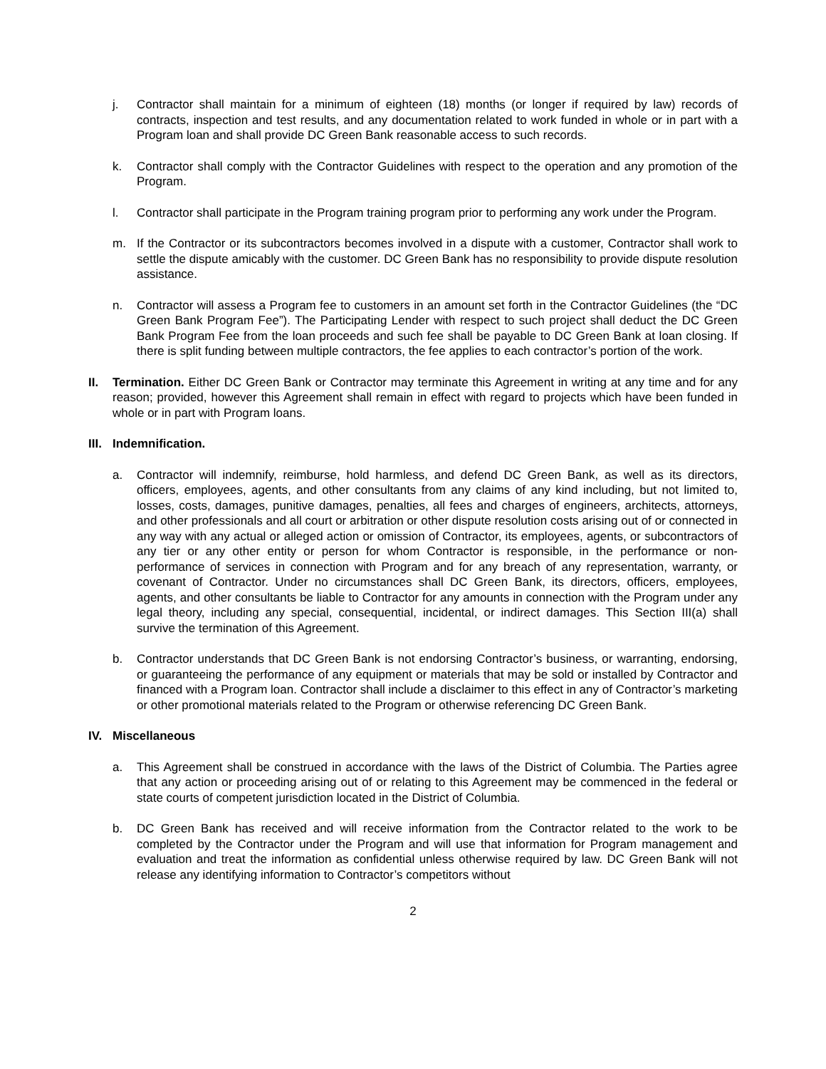j. Contractor shall maintain for a minimum of eighteen (18) months (or longer if required by law) records of contracts, inspection and test results, and any documentation related to work funded in whole or in part with a Program loan and shall provide DC Green Bank reasonable access to such records.
k. Contractor shall comply with the Contractor Guidelines with respect to the operation and any promotion of the Program.
l. Contractor shall participate in the Program training program prior to performing any work under the Program.
m. If the Contractor or its subcontractors becomes involved in a dispute with a customer, Contractor shall work to settle the dispute amicably with the customer. DC Green Bank has no responsibility to provide dispute resolution assistance.
n. Contractor will assess a Program fee to customers in an amount set forth in the Contractor Guidelines (the “DC Green Bank Program Fee”). The Participating Lender with respect to such project shall deduct the DC Green Bank Program Fee from the loan proceeds and such fee shall be payable to DC Green Bank at loan closing. If there is split funding between multiple contractors, the fee applies to each contractor’s portion of the work.
II. Termination. Either DC Green Bank or Contractor may terminate this Agreement in writing at any time and for any reason; provided, however this Agreement shall remain in effect with regard to projects which have been funded in whole or in part with Program loans.
III.
Indemnification.
a. Contractor will indemnify, reimburse, hold harmless, and defend DC Green Bank, as well as its directors, officers, employees, agents, and other consultants from any claims of any kind including, but not limited to, losses, costs, damages, punitive damages, penalties, all fees and charges of engineers, architects, attorneys, and other professionals and all court or arbitration or other dispute resolution costs arising out of or connected in any way with any actual or alleged action or omission of Contractor, its employees, agents, or subcontractors of any tier or any other entity or person for whom Contractor is responsible, in the performance or non-performance of services in connection with Program and for any breach of any representation, warranty, or covenant of Contractor. Under no circumstances shall DC Green Bank, its directors, officers, employees, agents, and other consultants be liable to Contractor for any amounts in connection with the Program under any legal theory, including any special, consequential, incidental, or indirect damages. This Section III(a) shall survive the termination of this Agreement.
b. Contractor understands that DC Green Bank is not endorsing Contractor’s business, or warranting, endorsing, or guaranteeing the performance of any equipment or materials that may be sold or installed by Contractor and financed with a Program loan. Contractor shall include a disclaimer to this effect in any of Contractor’s marketing or other promotional materials related to the Program or otherwise referencing DC Green Bank.
IV. Miscellaneous
a. This Agreement shall be construed in accordance with the laws of the District of Columbia. The Parties agree that any action or proceeding arising out of or relating to this Agreement may be commenced in the federal or state courts of competent jurisdiction located in the District of Columbia.
b. DC Green Bank has received and will receive information from the Contractor related to the work to be completed by the Contractor under the Program and will use that information for Program management and evaluation and treat the information as confidential unless otherwise required by law. DC Green Bank will not release any identifying information to Contractor’s competitors without
2